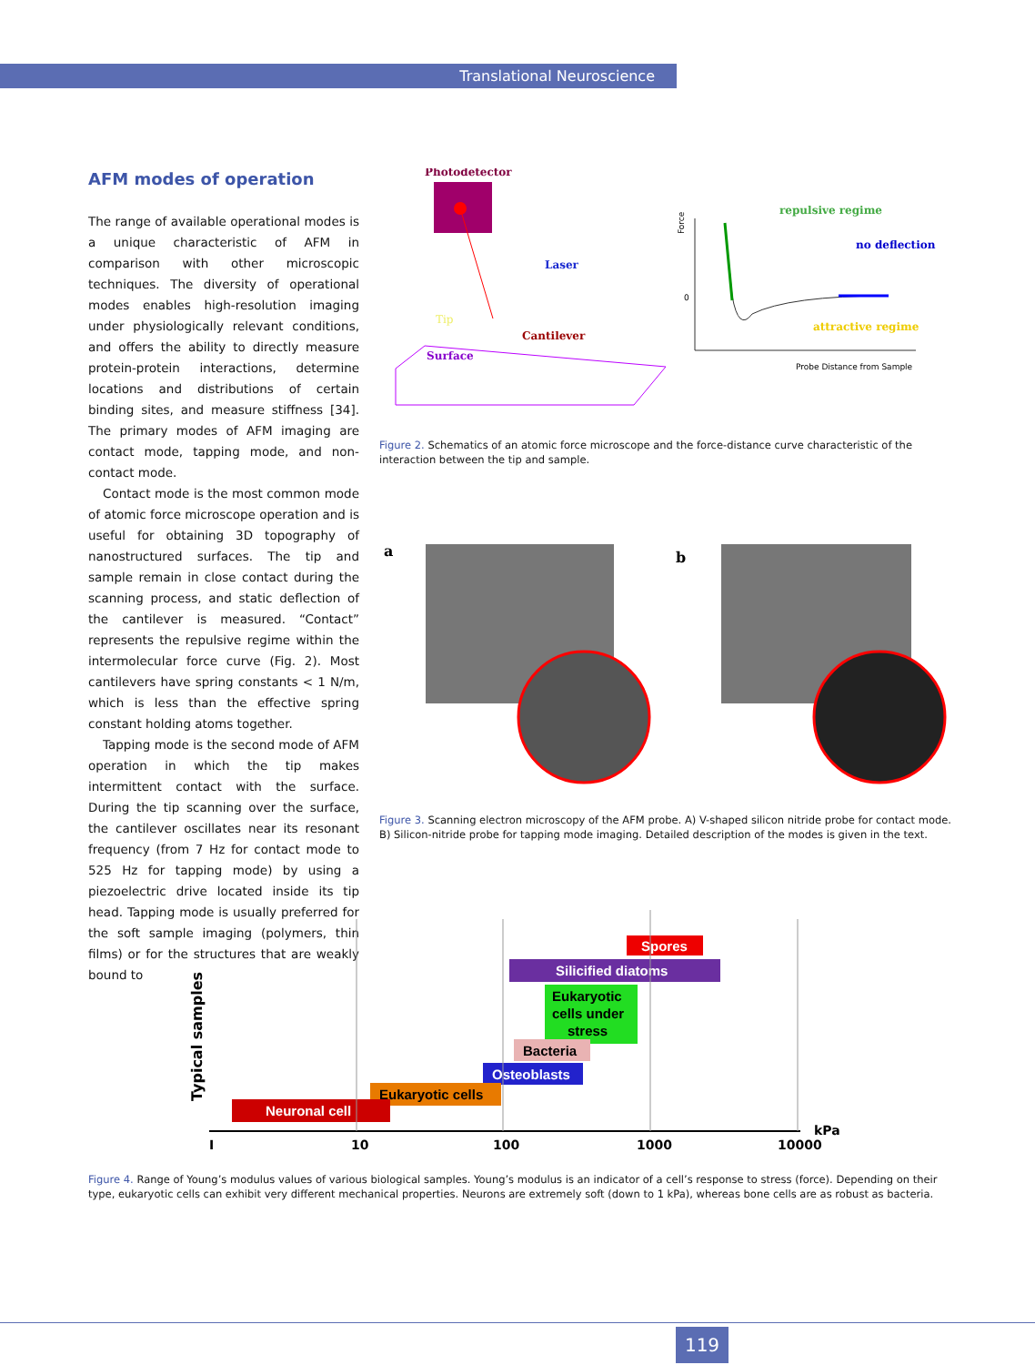Translational Neuroscience
AFM modes of operation
The range of available operational modes is a unique characteristic of AFM in comparison with other microscopic techniques. The diversity of operational modes enables high-resolution imaging under physiologically relevant conditions, and offers the ability to directly measure protein-protein interactions, determine locations and distributions of certain binding sites, and measure stiffness [34]. The primary modes of AFM imaging are contact mode, tapping mode, and non-contact mode.
Contact mode is the most common mode of atomic force microscope operation and is useful for obtaining 3D topography of nanostructured surfaces. The tip and sample remain in close contact during the scanning process, and static deflection of the cantilever is measured. “Contact” represents the repulsive regime within the intermolecular force curve (Fig. 2). Most cantilevers have spring constants < 1 N/m, which is less than the effective spring constant holding atoms together.
Tapping mode is the second mode of AFM operation in which the tip makes intermittent contact with the surface. During the tip scanning over the surface, the cantilever oscillates near its resonant frequency (from 7 Hz for contact mode to 525 Hz for tapping mode) by using a piezoelectric drive located inside its tip head. Tapping mode is usually preferred for the soft sample imaging (polymers, thin films) or for the structures that are weakly bound to
Photodetector
Laser
Tip
Cantilever
Surface
Force
0
repulsive regime
no deflection
attractive regime
Probe Distance from Sample
Figure 2. Schematics of an atomic force microscope and the force-distance curve characteristic of the interaction between the tip and sample.
a
b
Figure 3. Scanning electron microscopy of the AFM probe. A) V-shaped silicon nitride probe for contact mode. B) Silicon-nitride probe for tapping mode imaging. Detailed description of the modes is given in the text.
Typical samples
Spores
Silicified diatoms
Eukaryotic
cells under
stress
Bacteria
Osteoblasts
Eukaryotic cells
Neuronal cell
I
10
100
1000
10000
kPa
Figure 4. Range of Young’s modulus values of various biological samples. Young’s modulus is an indicator of a cell’s response to stress (force). Depending on their type, eukaryotic cells can exhibit very different mechanical properties. Neurons are extremely soft (down to 1 kPa), whereas bone cells are as robust as bacteria.
119